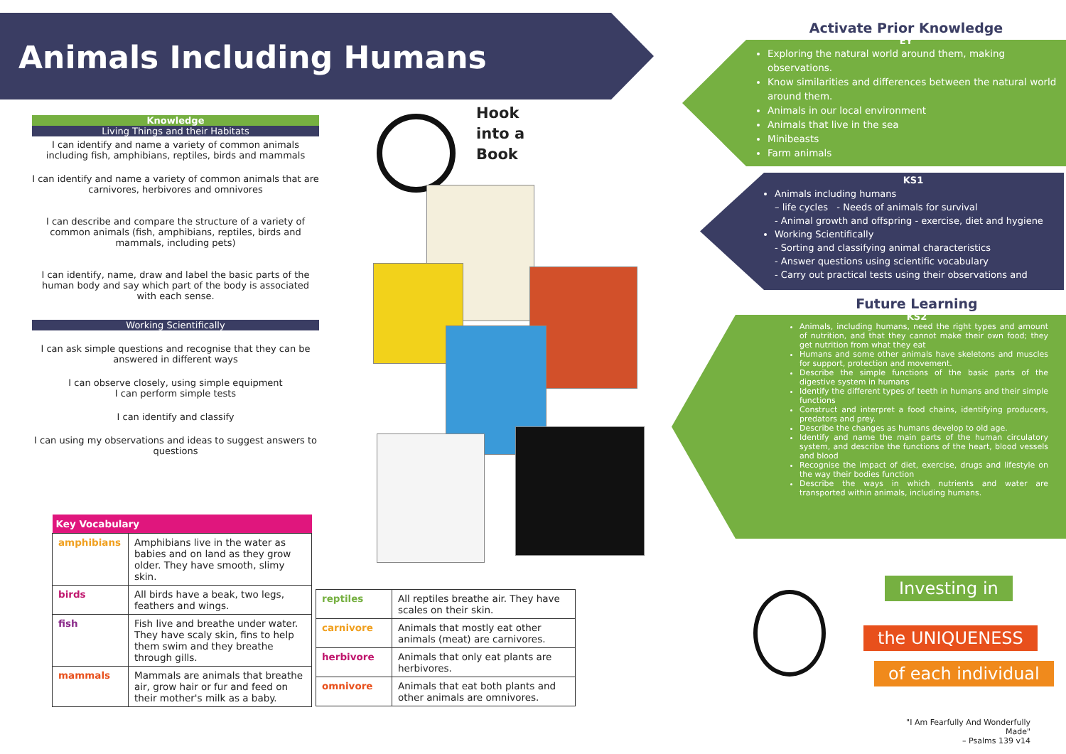Animals Including Humans
Knowledge
Living Things and their Habitats
I can identify and name a variety of common animals including fish, amphibians, reptiles, birds and mammals
I can identify and name a variety of common animals that are carnivores, herbivores and omnivores
I can describe and compare the structure of a variety of common animals (fish, amphibians, reptiles, birds and mammals, including pets)
I can identify, name, draw and label the basic parts of the human body and say which part of the body is associated with each sense.
Working Scientifically
I can ask simple questions and recognise that they can be answered in different ways
I can observe closely, using simple equipment
I can perform simple tests
I can identify and classify
I can using my observations and ideas to suggest answers to questions
| Key Vocabulary | |
| --- | --- |
| amphibians | Amphibians live in the water as babies and on land as they grow older. They have smooth, slimy skin. |
| birds | All birds have a beak, two legs, feathers and wings. |
| fish | Fish live and breathe under water. They have scaly skin, fins to help them swim and they breathe through gills. |
| mammals | Mammals are animals that breathe air, grow hair or fur and feed on their mother's milk as a baby. |
| reptiles | All reptiles breathe air. They have scales on their skin. |
| carnivore | Animals that mostly eat other animals (meat) are carnivores. |
| herbivore | Animals that only eat plants are herbivores. |
| omnivore | Animals that eat both plants and other animals are omnivores. |
Hook
into a
Book
Activate Prior Knowledge
EY
Exploring the natural world around them, making observations.
Know similarities and differences between the natural world around them.
Animals in our local environment
Animals that live in the sea
Minibeasts
Farm animals
KS1
Animals including humans
– life cycles - Needs of animals for survival
- Animal growth and offspring - exercise, diet and hygiene
Working Scientifically
- Sorting and classifying animal characteristics
- Answer questions using scientific vocabulary
- Carry out practical tests using their observations and
Future Learning
KS2
Animals, including humans, need the right types and amount of nutrition, and that they cannot make their own food; they get nutrition from what they eat
Humans and some other animals have skeletons and muscles for support, protection and movement.
Describe the simple functions of the basic parts of the digestive system in humans
Identify the different types of teeth in humans and their simple functions
Construct and interpret a food chains, identifying producers, predators and prey.
Describe the changes as humans develop to old age.
Identify and name the main parts of the human circulatory system, and describe the functions of the heart, blood vessels and blood
Recognise the impact of diet, exercise, drugs and lifestyle on the way their bodies function
Describe the ways in which nutrients and water are transported within animals, including humans.
Investing in
the UNIQUENESS
of each individual
"I Am Fearfully And Wonderfully Made"
– Psalms 139 v14